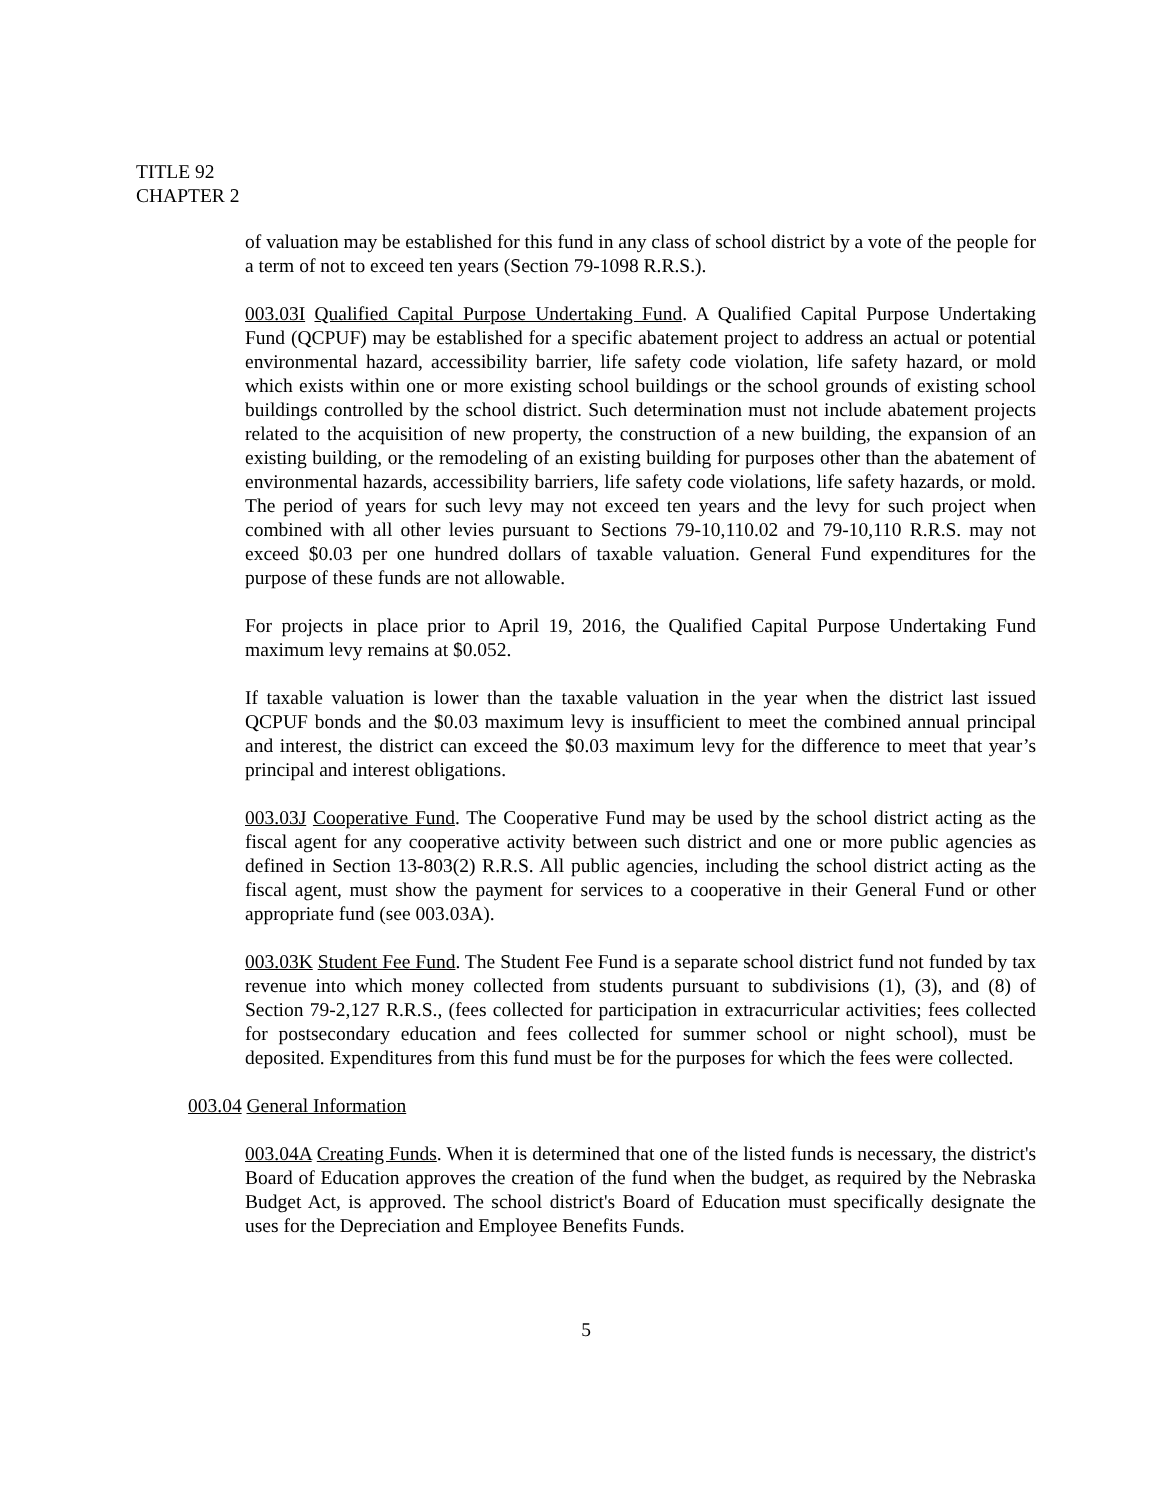TITLE 92
CHAPTER 2
of valuation may be established for this fund in any class of school district by a vote of the people for a term of not to exceed ten years (Section 79-1098 R.R.S.).
003.03I Qualified Capital Purpose Undertaking Fund. A Qualified Capital Purpose Undertaking Fund (QCPUF) may be established for a specific abatement project to address an actual or potential environmental hazard, accessibility barrier, life safety code violation, life safety hazard, or mold which exists within one or more existing school buildings or the school grounds of existing school buildings controlled by the school district. Such determination must not include abatement projects related to the acquisition of new property, the construction of a new building, the expansion of an existing building, or the remodeling of an existing building for purposes other than the abatement of environmental hazards, accessibility barriers, life safety code violations, life safety hazards, or mold. The period of years for such levy may not exceed ten years and the levy for such project when combined with all other levies pursuant to Sections 79-10,110.02 and 79-10,110 R.R.S. may not exceed $0.03 per one hundred dollars of taxable valuation. General Fund expenditures for the purpose of these funds are not allowable.
For projects in place prior to April 19, 2016, the Qualified Capital Purpose Undertaking Fund maximum levy remains at $0.052.
If taxable valuation is lower than the taxable valuation in the year when the district last issued QCPUF bonds and the $0.03 maximum levy is insufficient to meet the combined annual principal and interest, the district can exceed the $0.03 maximum levy for the difference to meet that year’s principal and interest obligations.
003.03J Cooperative Fund. The Cooperative Fund may be used by the school district acting as the fiscal agent for any cooperative activity between such district and one or more public agencies as defined in Section 13-803(2) R.R.S. All public agencies, including the school district acting as the fiscal agent, must show the payment for services to a cooperative in their General Fund or other appropriate fund (see 003.03A).
003.03K Student Fee Fund. The Student Fee Fund is a separate school district fund not funded by tax revenue into which money collected from students pursuant to subdivisions (1), (3), and (8) of Section 79-2,127 R.R.S., (fees collected for participation in extracurricular activities; fees collected for postsecondary education and fees collected for summer school or night school), must be deposited. Expenditures from this fund must be for the purposes for which the fees were collected.
003.04 General Information
003.04A Creating Funds. When it is determined that one of the listed funds is necessary, the district's Board of Education approves the creation of the fund when the budget, as required by the Nebraska Budget Act, is approved. The school district's Board of Education must specifically designate the uses for the Depreciation and Employee Benefits Funds.
5